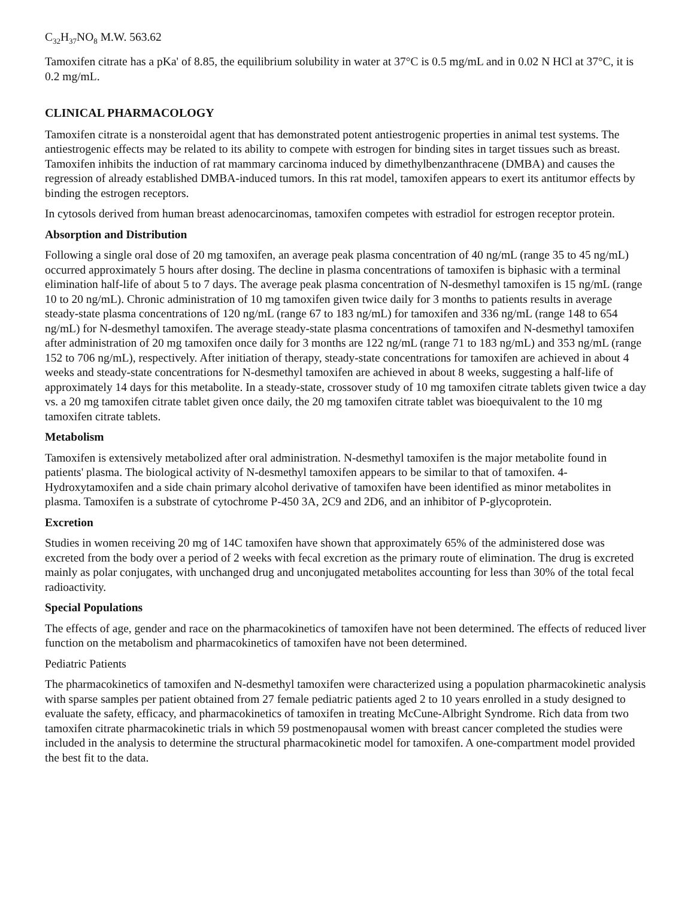C<sub>32</sub>H<sub>37</sub>NO<sub>8</sub> M.W. 563.62
Tamoxifen citrate has a pKa' of 8.85, the equilibrium solubility in water at 37°C is 0.5 mg/mL and in 0.02 N HCl at 37°C, it is 0.2 mg/mL.
CLINICAL PHARMACOLOGY
Tamoxifen citrate is a nonsteroidal agent that has demonstrated potent antiestrogenic properties in animal test systems. The antiestrogenic effects may be related to its ability to compete with estrogen for binding sites in target tissues such as breast. Tamoxifen inhibits the induction of rat mammary carcinoma induced by dimethylbenzanthracene (DMBA) and causes the regression of already established DMBA-induced tumors. In this rat model, tamoxifen appears to exert its antitumor effects by binding the estrogen receptors.
In cytosols derived from human breast adenocarcinomas, tamoxifen competes with estradiol for estrogen receptor protein.
Absorption and Distribution
Following a single oral dose of 20 mg tamoxifen, an average peak plasma concentration of 40 ng/mL (range 35 to 45 ng/mL) occurred approximately 5 hours after dosing. The decline in plasma concentrations of tamoxifen is biphasic with a terminal elimination half-life of about 5 to 7 days. The average peak plasma concentration of N-desmethyl tamoxifen is 15 ng/mL (range 10 to 20 ng/mL). Chronic administration of 10 mg tamoxifen given twice daily for 3 months to patients results in average steady-state plasma concentrations of 120 ng/mL (range 67 to 183 ng/mL) for tamoxifen and 336 ng/mL (range 148 to 654 ng/mL) for N-desmethyl tamoxifen. The average steady-state plasma concentrations of tamoxifen and N-desmethyl tamoxifen after administration of 20 mg tamoxifen once daily for 3 months are 122 ng/mL (range 71 to 183 ng/mL) and 353 ng/mL (range 152 to 706 ng/mL), respectively. After initiation of therapy, steady-state concentrations for tamoxifen are achieved in about 4 weeks and steady-state concentrations for N-desmethyl tamoxifen are achieved in about 8 weeks, suggesting a half-life of approximately 14 days for this metabolite. In a steady-state, crossover study of 10 mg tamoxifen citrate tablets given twice a day vs. a 20 mg tamoxifen citrate tablet given once daily, the 20 mg tamoxifen citrate tablet was bioequivalent to the 10 mg tamoxifen citrate tablets.
Metabolism
Tamoxifen is extensively metabolized after oral administration. N-desmethyl tamoxifen is the major metabolite found in patients' plasma. The biological activity of N-desmethyl tamoxifen appears to be similar to that of tamoxifen. 4-Hydroxytamoxifen and a side chain primary alcohol derivative of tamoxifen have been identified as minor metabolites in plasma. Tamoxifen is a substrate of cytochrome P-450 3A, 2C9 and 2D6, and an inhibitor of P-glycoprotein.
Excretion
Studies in women receiving 20 mg of 14C tamoxifen have shown that approximately 65% of the administered dose was excreted from the body over a period of 2 weeks with fecal excretion as the primary route of elimination. The drug is excreted mainly as polar conjugates, with unchanged drug and unconjugated metabolites accounting for less than 30% of the total fecal radioactivity.
Special Populations
The effects of age, gender and race on the pharmacokinetics of tamoxifen have not been determined. The effects of reduced liver function on the metabolism and pharmacokinetics of tamoxifen have not been determined.
Pediatric Patients
The pharmacokinetics of tamoxifen and N-desmethyl tamoxifen were characterized using a population pharmacokinetic analysis with sparse samples per patient obtained from 27 female pediatric patients aged 2 to 10 years enrolled in a study designed to evaluate the safety, efficacy, and pharmacokinetics of tamoxifen in treating McCune-Albright Syndrome. Rich data from two tamoxifen citrate pharmacokinetic trials in which 59 postmenopausal women with breast cancer completed the studies were included in the analysis to determine the structural pharmacokinetic model for tamoxifen. A one-compartment model provided the best fit to the data.